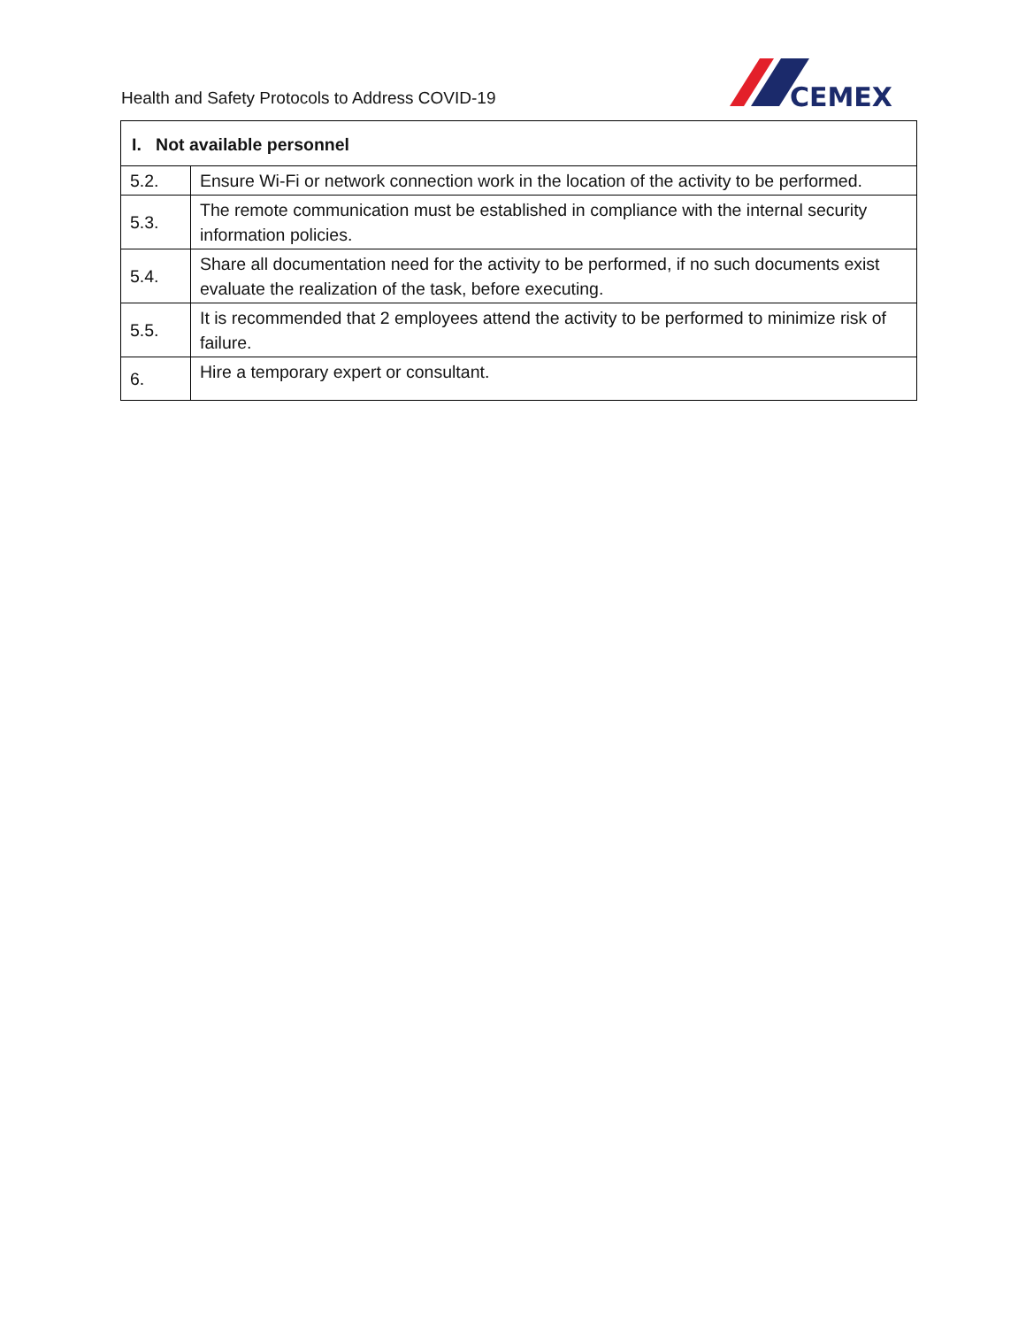Health and Safety Protocols to Address COVID-19
CEMEX
| I. Not available personnel | |
| --- | --- |
| 5.2. | Ensure Wi-Fi or network connection work in the location of the activity to be performed. |
| 5.3. | The remote communication must be established in compliance with the internal security information policies. |
| 5.4. | Share all documentation need for the activity to be performed, if no such documents exist evaluate the realization of the task, before executing. |
| 5.5. | It is recommended that 2 employees attend the activity to be performed to minimize risk of failure. |
| 6. | Hire a temporary expert or consultant. |